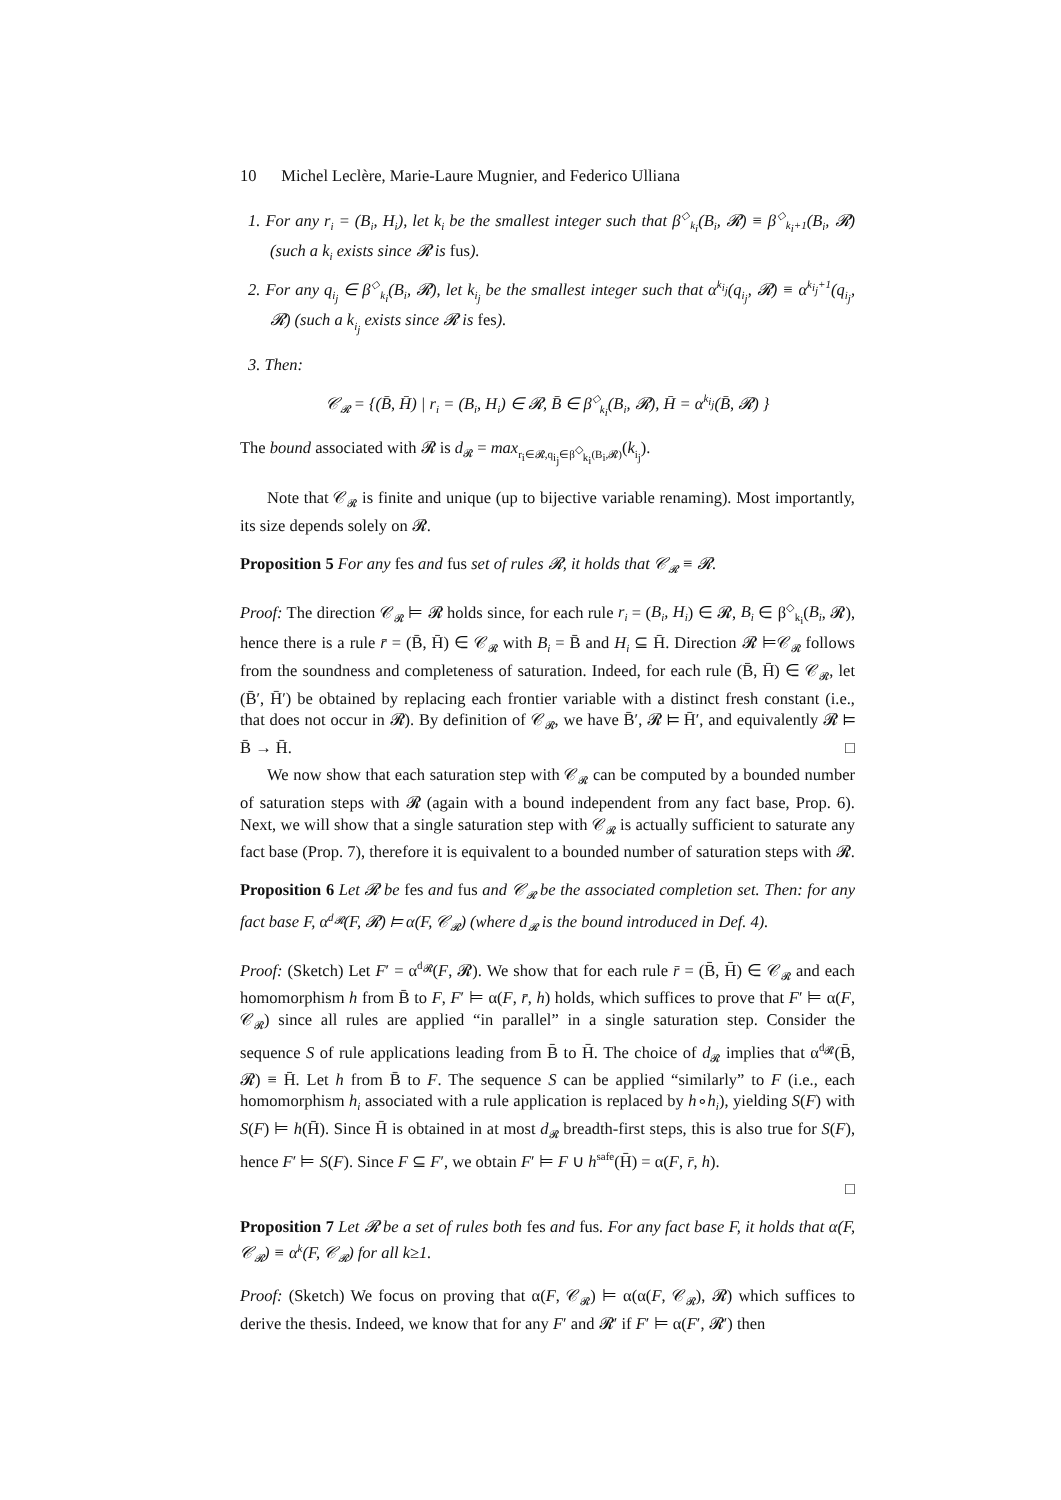10 Michel Leclère, Marie-Laure Mugnier, and Federico Ulliana
1. For any r<sub>i</sub> = (B<sub>i</sub>, H<sub>i</sub>), let k<sub>i</sub> be the smallest integer such that β<sup>◇</sup><sub>k<sub>i</sub></sub>(B<sub>i</sub>, 𝓡) ≡ β<sup>◇</sup><sub>k<sub>i</sub>+1</sub>(B<sub>i</sub>, 𝓡) (such a k<sub>i</sub> exists since 𝓡 is fus).
2. For any q<sub>i<sub>j</sub></sub> ∈ β<sup>◇</sup><sub>k<sub>i</sub></sub>(B<sub>i</sub>, 𝓡), let k<sub>i<sub>j</sub></sub> be the smallest integer such that α<sup>k<sub>i<sub>j</sub></sub></sup>(q<sub>i<sub>j</sub></sub>, 𝓡) ≡ α<sup>k<sub>i<sub>j</sub></sub>+1</sup>(q<sub>i<sub>j</sub></sub>, 𝓡) (such a k<sub>i<sub>j</sub></sub> exists since 𝓡 is fes).
3. Then:
𝒞<sub>𝓡</sub> = {(B̄, H̄) | r<sub>i</sub> = (B<sub>i</sub>, H<sub>i</sub>) ∈ 𝓡, B̄ ∈ β<sup>◇</sup><sub>k<sub>i</sub></sub>(B<sub>i</sub>, 𝓡), H̄ = α<sup>k<sub>i<sub>j</sub></sub></sup>(B̄, 𝓡) }
The bound associated with 𝓡 is d<sub>𝓡</sub> = max<sub>r<sub>i</sub>∈𝓡,q<sub>i<sub>j</sub></sub>∈β<sup>◇</sup><sub>k<sub>i</sub></sub>(B<sub>i</sub>,𝓡)</sub>(k<sub>i<sub>j</sub></sub>).
Note that 𝒞<sub>𝓡</sub> is finite and unique (up to bijective variable renaming). Most importantly, its size depends solely on 𝓡.
Proposition 5 For any fes and fus set of rules 𝓡, it holds that 𝒞<sub>𝓡</sub> ≡ 𝓡.
Proof: The direction 𝒞<sub>𝓡</sub> ⊨ 𝓡 holds since, for each rule r<sub>i</sub> = (B<sub>i</sub>, H<sub>i</sub>) ∈ 𝓡, B<sub>i</sub> ∈ β<sup>◇</sup><sub>k<sub>i</sub></sub>(B<sub>i</sub>, 𝓡), hence there is a rule r̄ = (B̄, H̄) ∈ 𝒞<sub>𝓡</sub> with B<sub>i</sub> = B̄ and H<sub>i</sub> ⊆ H̄. Direction 𝓡 ⊨𝒞<sub>𝓡</sub> follows from the soundness and completeness of saturation. Indeed, for each rule (B̄, H̄) ∈ 𝒞<sub>𝓡</sub>, let (B̄′, H̄′) be obtained by replacing each frontier variable with a distinct fresh constant (i.e., that does not occur in 𝓡). By definition of 𝒞<sub>𝓡</sub>, we have B̄′, 𝓡 ⊨ H̄′, and equivalently 𝓡 ⊨ B̄ → H̄. □
We now show that each saturation step with 𝒞<sub>𝓡</sub> can be computed by a bounded number of saturation steps with 𝓡 (again with a bound independent from any fact base, Prop. 6). Next, we will show that a single saturation step with 𝒞<sub>𝓡</sub> is actually sufficient to saturate any fact base (Prop. 7), therefore it is equivalent to a bounded number of saturation steps with 𝓡.
Proposition 6 Let 𝓡 be fes and fus and 𝒞<sub>𝓡</sub> be the associated completion set. Then: for any fact base F, α<sup>d<sub>𝓡</sub></sup>(F, 𝓡) ⊨ α(F, 𝒞<sub>𝓡</sub>) (where d<sub>𝓡</sub> is the bound introduced in Def. 4).
Proof: (Sketch) Let F′ = α<sup>d<sub>𝓡</sub></sup>(F, 𝓡). We show that for each rule r̄ = (B̄, H̄) ∈ 𝒞<sub>𝓡</sub> and each homomorphism h from B̄ to F, F′ ⊨ α(F, r̄, h) holds, which suffices to prove that F′ ⊨ α(F, 𝒞<sub>𝓡</sub>) since all rules are applied “in parallel” in a single saturation step. Consider the sequence S of rule applications leading from B̄ to H̄. The choice of d<sub>𝓡</sub> implies that α<sup>d<sub>𝓡</sub></sup>(B̄, 𝓡) ≡ H̄. Let h from B̄ to F. The sequence S can be applied “similarly” to F (i.e., each homomorphism h<sub>i</sub> associated with a rule application is replaced by h∘h<sub>i</sub>), yielding S(F) with S(F) ⊨ h(H̄). Since H̄ is obtained in at most d<sub>𝓡</sub> breadth-first steps, this is also true for S(F), hence F′ ⊨ S(F). Since F ⊆ F′, we obtain F′ ⊨ F ∪ h<sup>safe</sup>(H̄) = α(F, r̄, h).
□
Proposition 7 Let 𝓡 be a set of rules both fes and fus. For any fact base F, it holds that α(F, 𝒞<sub>𝓡</sub>) ≡ α<sup>k</sup>(F, 𝒞<sub>𝓡</sub>) for all k≥1.
Proof: (Sketch) We focus on proving that α(F, 𝒞<sub>𝓡</sub>) ⊨ α(α(F, 𝒞<sub>𝓡</sub>), 𝓡) which suffices to derive the thesis. Indeed, we know that for any F′ and 𝓡′ if F′ ⊨ α(F′, 𝓡′) then